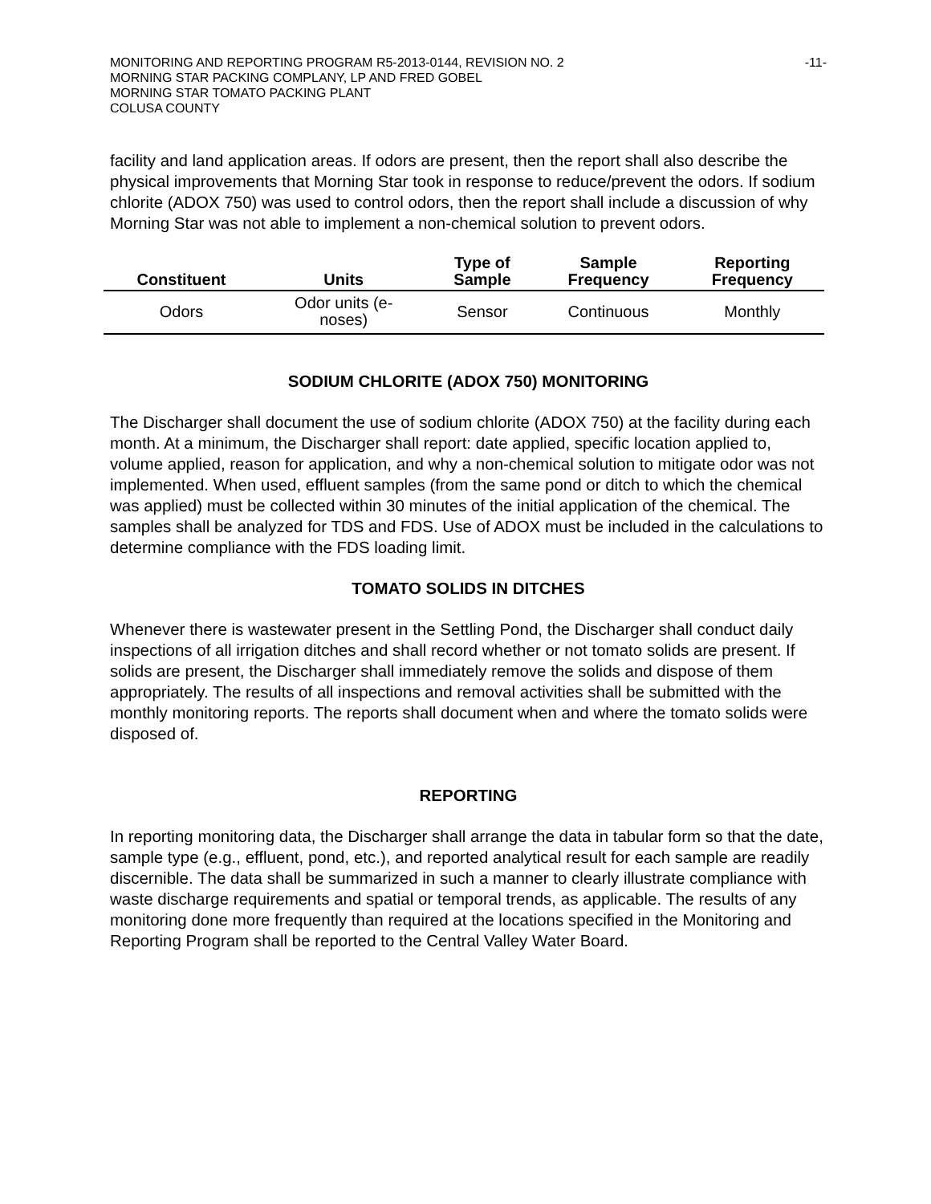MONITORING AND REPORTING PROGRAM R5-2013-0144, REVISION NO. 2
MORNING STAR PACKING COMPLANY, LP AND FRED GOBEL
MORNING STAR TOMATO PACKING PLANT
COLUSA COUNTY
-11-
facility and land application areas. If odors are present, then the report shall also describe the physical improvements that Morning Star took in response to reduce/prevent the odors. If sodium chlorite (ADOX 750) was used to control odors, then the report shall include a discussion of why Morning Star was not able to implement a non-chemical solution to prevent odors.
| Constituent | Units | Type of Sample | Sample Frequency | Reporting Frequency |
| --- | --- | --- | --- | --- |
| Odors | Odor units (e- noses) | Sensor | Continuous | Monthly |
SODIUM CHLORITE (ADOX 750) MONITORING
The Discharger shall document the use of sodium chlorite (ADOX 750) at the facility during each month. At a minimum, the Discharger shall report: date applied, specific location applied to, volume applied, reason for application, and why a non-chemical solution to mitigate odor was not implemented. When used, effluent samples (from the same pond or ditch to which the chemical was applied) must be collected within 30 minutes of the initial application of the chemical. The samples shall be analyzed for TDS and FDS. Use of ADOX must be included in the calculations to determine compliance with the FDS loading limit.
TOMATO SOLIDS IN DITCHES
Whenever there is wastewater present in the Settling Pond, the Discharger shall conduct daily inspections of all irrigation ditches and shall record whether or not tomato solids are present. If solids are present, the Discharger shall immediately remove the solids and dispose of them appropriately. The results of all inspections and removal activities shall be submitted with the monthly monitoring reports. The reports shall document when and where the tomato solids were disposed of.
REPORTING
In reporting monitoring data, the Discharger shall arrange the data in tabular form so that the date, sample type (e.g., effluent, pond, etc.), and reported analytical result for each sample are readily discernible. The data shall be summarized in such a manner to clearly illustrate compliance with waste discharge requirements and spatial or temporal trends, as applicable. The results of any monitoring done more frequently than required at the locations specified in the Monitoring and Reporting Program shall be reported to the Central Valley Water Board.